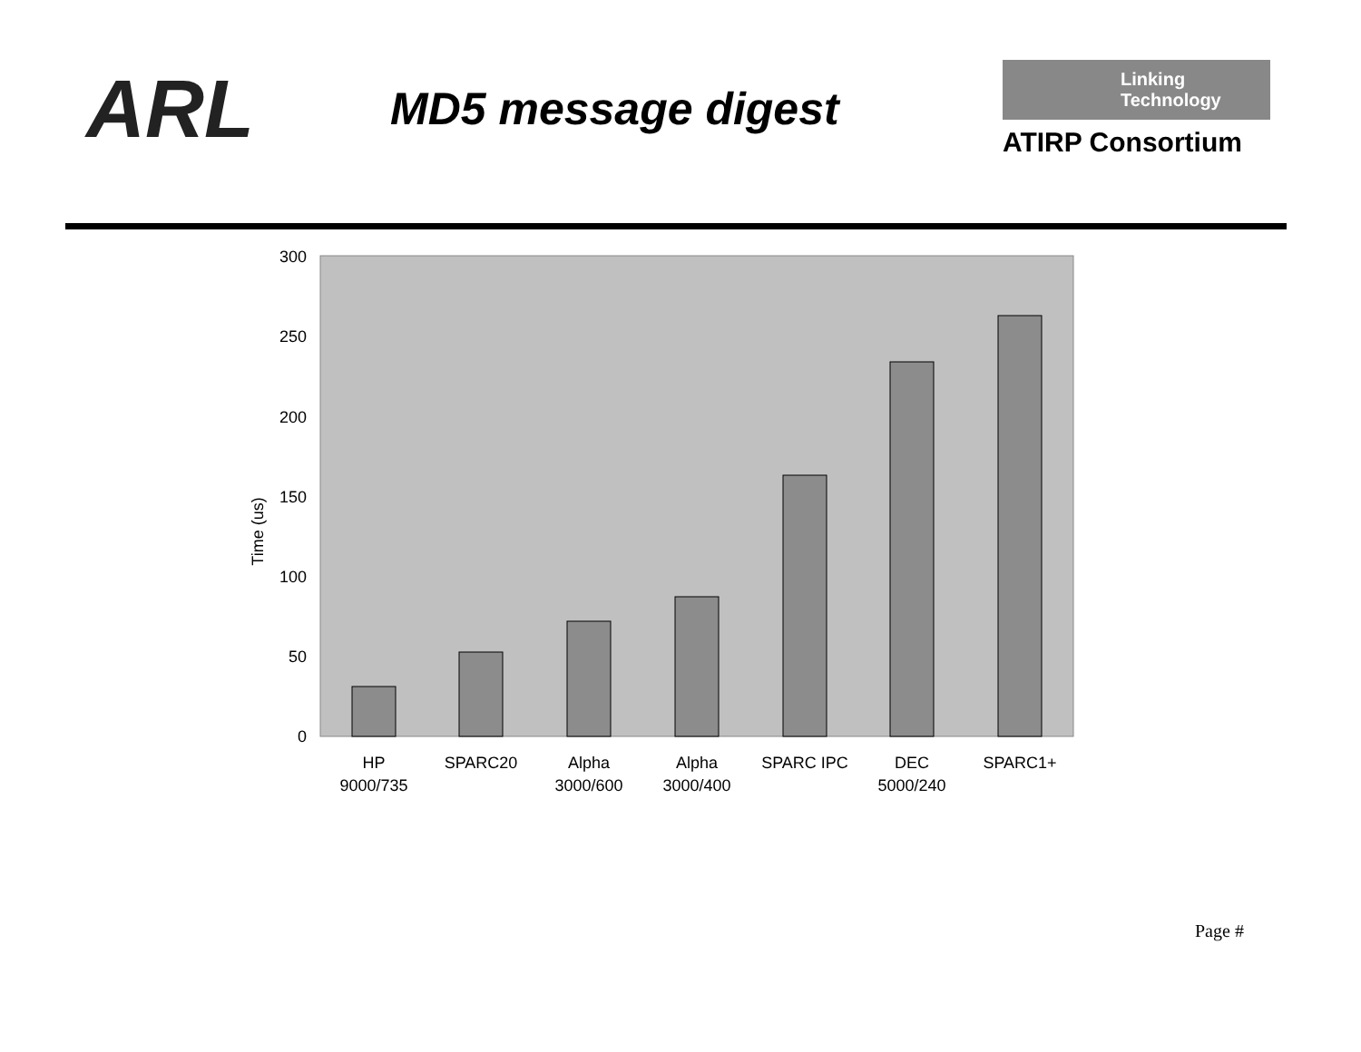ARL
MD5 message digest
Linking
Technology
ATIRP Consortium
0
50
100
150
200
250
300
Time (us)
HP
9000/735
SPARC20
Alpha
3000/600
Alpha
3000/400
SPARC IPC
DEC
5000/240
SPARC1+
Page #